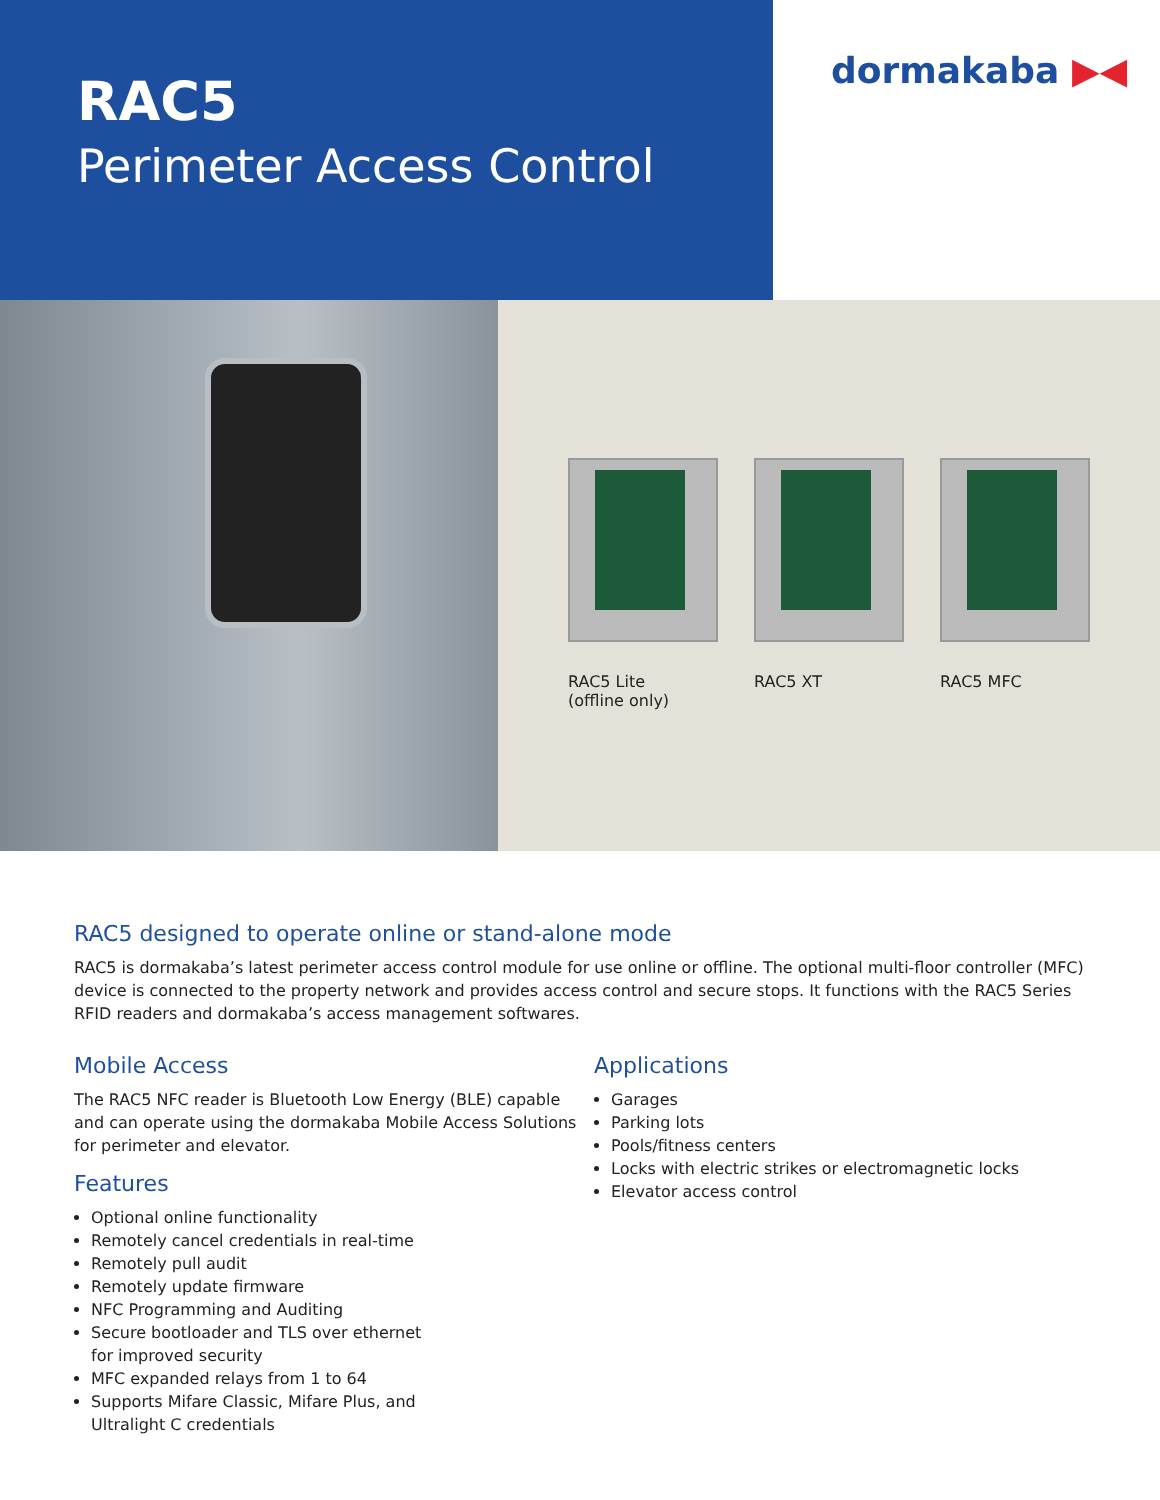RAC5
Perimeter Access Control
dormakaba ▶◀
RAC5 Lite
(offline only)
RAC5 XT RAC5 MFC
RAC5 designed to operate online or stand-alone mode
RAC5 is dormakaba’s latest perimeter access control module for use online or offline. The optional multi-floor controller (MFC) device is connected to the property network and provides access control and secure stops. It functions with the RAC5 Series RFID readers and dormakaba’s access management softwares.
Mobile Access
The RAC5 NFC reader is Bluetooth Low Energy (BLE) capable and can operate using the dormakaba Mobile Access Solutions for perimeter and elevator.
Features
Optional online functionality
Remotely cancel credentials in real-time
Remotely pull audit
Remotely update firmware
NFC Programming and Auditing
Secure bootloader and TLS over ethernet
for improved security
MFC expanded relays from 1 to 64
Supports Mifare Classic, Mifare Plus, and
Ultralight C credentials
Applications
Garages
Parking lots
Pools/fitness centers
Locks with electric strikes or electromagnetic locks
Elevator access control